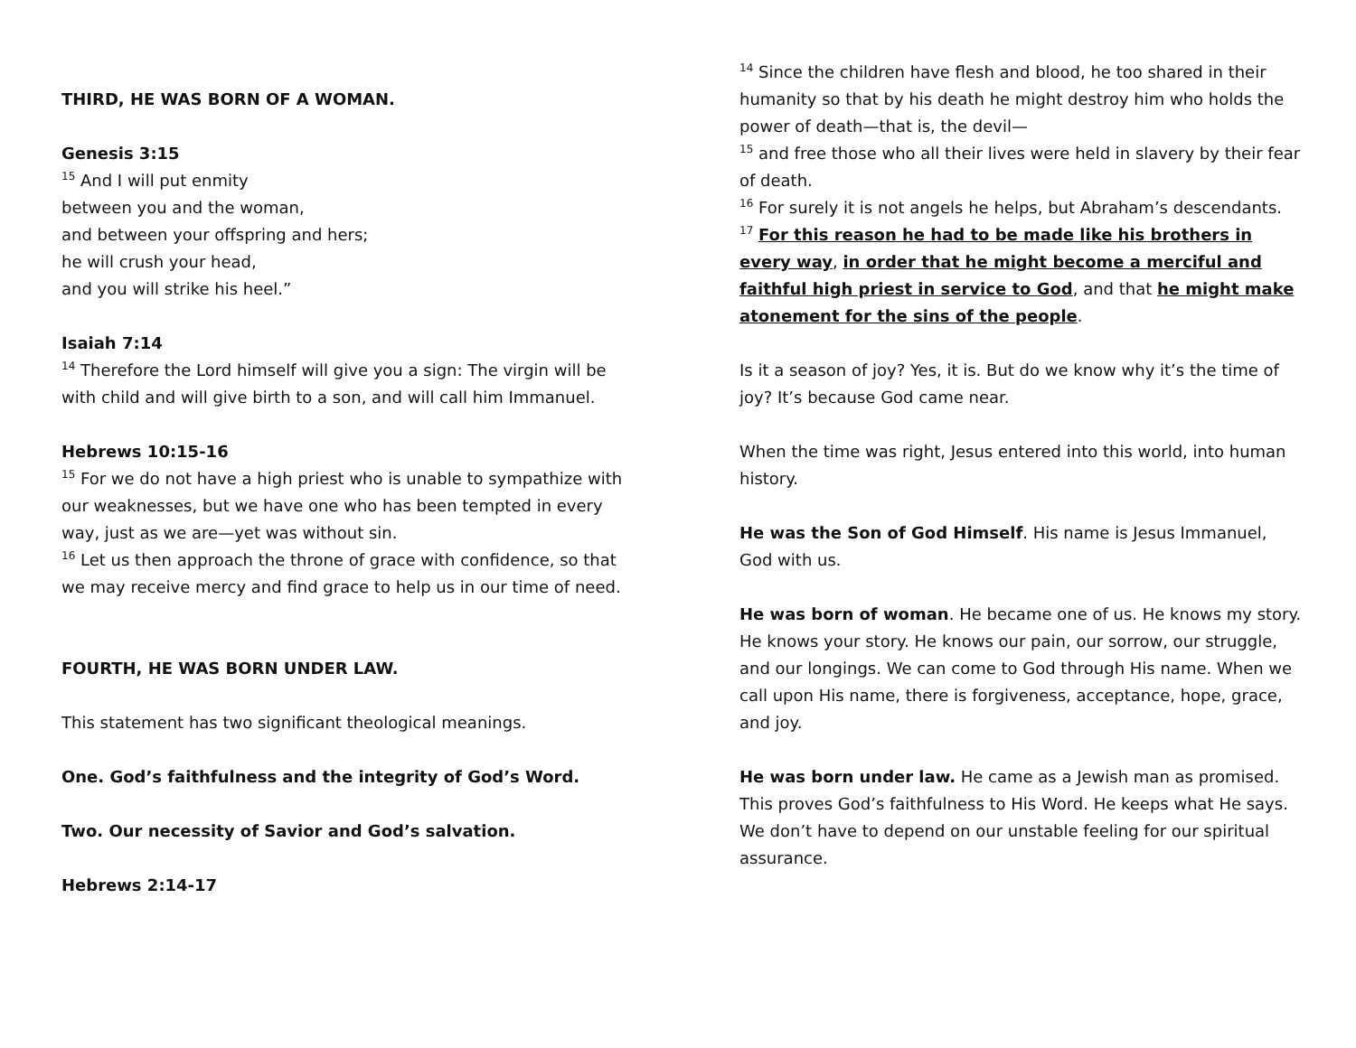THIRD, HE WAS BORN OF A WOMAN.
Genesis 3:15
<sup>15</sup> And I will put enmity
between you and the woman,
and between your offspring and hers;
he will crush your head,
and you will strike his heel.”
Isaiah 7:14
<sup>14</sup> Therefore the Lord himself will give you a sign: The virgin will be with child and will give birth to a son, and will call him Immanuel.
Hebrews 10:15-16
<sup>15</sup> For we do not have a high priest who is unable to sympathize with our weaknesses, but we have one who has been tempted in every way, just as we are—yet was without sin.
<sup>16</sup> Let us then approach the throne of grace with confidence, so that we may receive mercy and find grace to help us in our time of need.
FOURTH, HE WAS BORN UNDER LAW.
This statement has two significant theological meanings.
One. God’s faithfulness and the integrity of God’s Word.
Two. Our necessity of Savior and God’s salvation.
Hebrews 2:14-17
<sup>14</sup> Since the children have flesh and blood, he too shared in their humanity so that by his death he might destroy him who holds the power of death—that is, the devil—
<sup>15</sup> and free those who all their lives were held in slavery by their fear of death.
<sup>16</sup> For surely it is not angels he helps, but Abraham’s descendants.
<sup>17</sup> For this reason he had to be made like his brothers in every way, in order that he might become a merciful and faithful high priest in service to God, and that he might make atonement for the sins of the people.
Is it a season of joy? Yes, it is. But do we know why it’s the time of joy? It’s because God came near.
When the time was right, Jesus entered into this world, into human history.
He was the Son of God Himself. His name is Jesus Immanuel, God with us.
He was born of woman. He became one of us. He knows my story. He knows your story. He knows our pain, our sorrow, our struggle, and our longings. We can come to God through His name. When we call upon His name, there is forgiveness, acceptance, hope, grace, and joy.
He was born under law. He came as a Jewish man as promised. This proves God’s faithfulness to His Word. He keeps what He says. We don’t have to depend on our unstable feeling for our spiritual assurance.